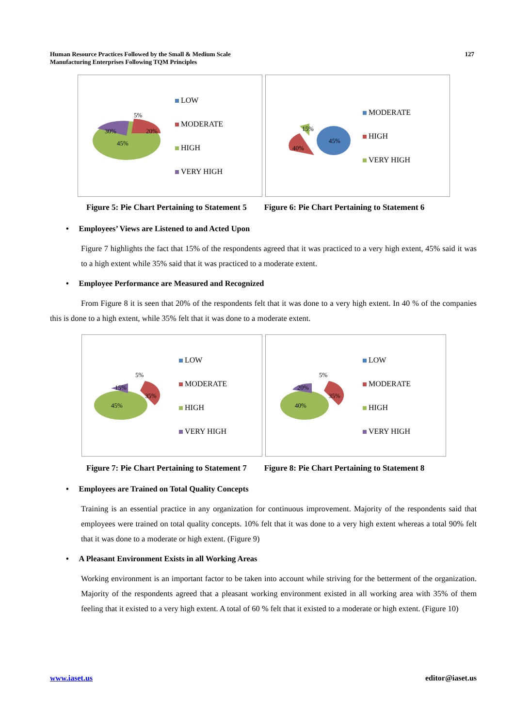Human Resource Practices Followed by the Small & Medium Scale
Manufacturing Enterprises Following TQM Principles
127
45%
30%
20%
5%
LOW
MODERATE
HIGH
VERY HIGH
45%
40%
15%
MODERATE
HIGH
VERY HIGH
Figure 5: Pie Chart Pertaining to Statement 5
Figure 6: Pie Chart Pertaining to Statement 6
• Employees’ Views are Listened to and Acted Upon
Figure 7 highlights the fact that 15% of the respondents agreed that it was practiced to a very high extent, 45% said it was to a high extent while 35% said that it was practiced to a moderate extent.
• Employee Performance are Measured and Recognized
From Figure 8 it is seen that 20% of the respondents felt that it was done to a very high extent. In 40 % of the companies this is done to a high extent, while 35% felt that it was done to a moderate extent.
45%
35%
15%
5%
LOW
MODERATE
HIGH
VERY HIGH
40%
35%
20%
5%
LOW
MODERATE
HIGH
VERY HIGH
Figure 7: Pie Chart Pertaining to Statement 7
Figure 8: Pie Chart Pertaining to Statement 8
• Employees are Trained on Total Quality Concepts
Training is an essential practice in any organization for continuous improvement. Majority of the respondents said that employees were trained on total quality concepts. 10% felt that it was done to a very high extent whereas a total 90% felt that it was done to a moderate or high extent. (Figure 9)
• A Pleasant Environment Exists in all Working Areas
Working environment is an important factor to be taken into account while striving for the betterment of the organization. Majority of the respondents agreed that a pleasant working environment existed in all working area with 35% of them feeling that it existed to a very high extent. A total of 60 % felt that it existed to a moderate or high extent. (Figure 10)
www.iaset.us editor@iaset.us